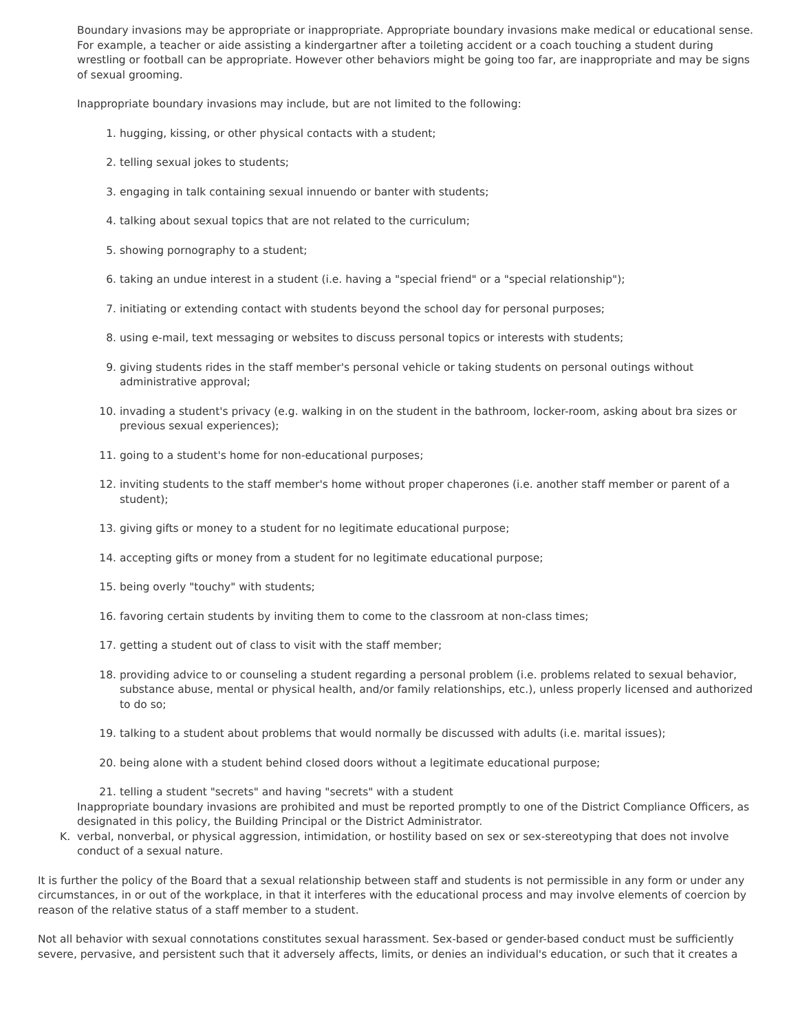Boundary invasions may be appropriate or inappropriate. Appropriate boundary invasions make medical or educational sense. For example, a teacher or aide assisting a kindergartner after a toileting accident or a coach touching a student during wrestling or football can be appropriate. However other behaviors might be going too far, are inappropriate and may be signs of sexual grooming.
Inappropriate boundary invasions may include, but are not limited to the following:
1. hugging, kissing, or other physical contacts with a student;
2. telling sexual jokes to students;
3. engaging in talk containing sexual innuendo or banter with students;
4. talking about sexual topics that are not related to the curriculum;
5. showing pornography to a student;
6. taking an undue interest in a student (i.e. having a "special friend" or a "special relationship");
7. initiating or extending contact with students beyond the school day for personal purposes;
8. using e-mail, text messaging or websites to discuss personal topics or interests with students;
9. giving students rides in the staff member's personal vehicle or taking students on personal outings without administrative approval;
10. invading a student's privacy (e.g. walking in on the student in the bathroom, locker-room, asking about bra sizes or previous sexual experiences);
11. going to a student's home for non-educational purposes;
12. inviting students to the staff member's home without proper chaperones (i.e. another staff member or parent of a student);
13. giving gifts or money to a student for no legitimate educational purpose;
14. accepting gifts or money from a student for no legitimate educational purpose;
15. being overly "touchy" with students;
16. favoring certain students by inviting them to come to the classroom at non-class times;
17. getting a student out of class to visit with the staff member;
18. providing advice to or counseling a student regarding a personal problem (i.e. problems related to sexual behavior, substance abuse, mental or physical health, and/or family relationships, etc.), unless properly licensed and authorized to do so;
19. talking to a student about problems that would normally be discussed with adults (i.e. marital issues);
20. being alone with a student behind closed doors without a legitimate educational purpose;
21. telling a student "secrets" and having "secrets" with a student
Inappropriate boundary invasions are prohibited and must be reported promptly to one of the District Compliance Officers, as designated in this policy, the Building Principal or the District Administrator.
K. verbal, nonverbal, or physical aggression, intimidation, or hostility based on sex or sex-stereotyping that does not involve conduct of a sexual nature.
It is further the policy of the Board that a sexual relationship between staff and students is not permissible in any form or under any circumstances, in or out of the workplace, in that it interferes with the educational process and may involve elements of coercion by reason of the relative status of a staff member to a student.
Not all behavior with sexual connotations constitutes sexual harassment. Sex-based or gender-based conduct must be sufficiently severe, pervasive, and persistent such that it adversely affects, limits, or denies an individual's education, or such that it creates a